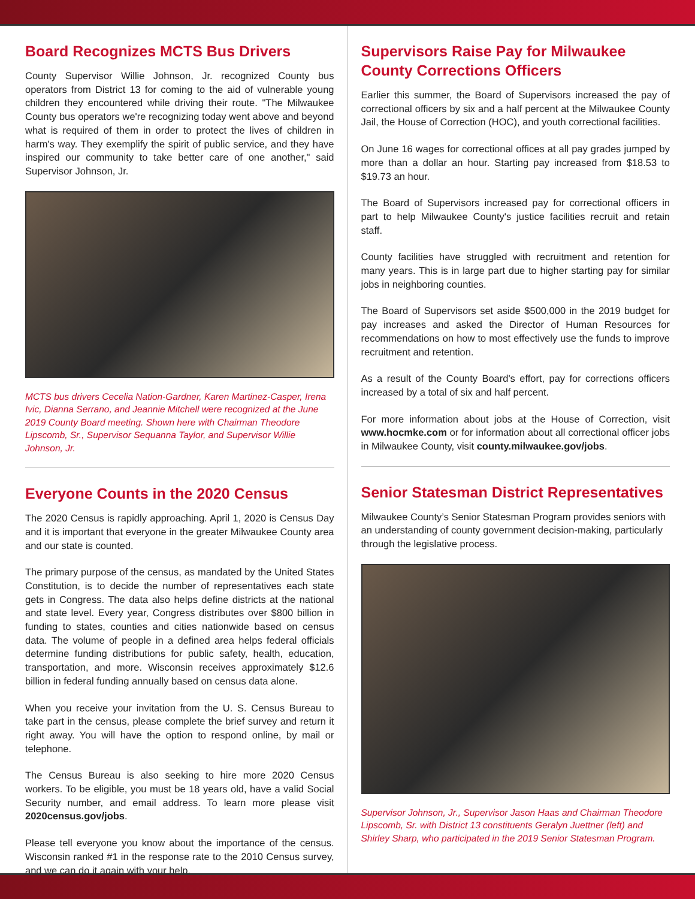Board Recognizes MCTS Bus Drivers
County Supervisor Willie Johnson, Jr. recognized County bus operators from District 13 for coming to the aid of vulnerable young children they encountered while driving their route. "The Milwaukee County bus operators we're recognizing today went above and beyond what is required of them in order to protect the lives of children in harm's way. They exemplify the spirit of public service, and they have inspired our community to take better care of one another," said Supervisor Johnson, Jr.
MCTS bus drivers Cecelia Nation-Gardner, Karen Martinez-Casper, Irena Ivic, Dianna Serrano, and Jeannie Mitchell were recognized at the June 2019 County Board meeting. Shown here with Chairman Theodore Lipscomb, Sr., Supervisor Sequanna Taylor, and Supervisor Willie Johnson, Jr.
Everyone Counts in the 2020 Census
The 2020 Census is rapidly approaching. April 1, 2020 is Census Day and it is important that everyone in the greater Milwaukee County area and our state is counted.
The primary purpose of the census, as mandated by the United States Constitution, is to decide the number of representatives each state gets in Congress. The data also helps define districts at the national and state level. Every year, Congress distributes over $800 billion in funding to states, counties and cities nationwide based on census data. The volume of people in a defined area helps federal officials determine funding distributions for public safety, health, education, transportation, and more. Wisconsin receives approximately $12.6 billion in federal funding annually based on census data alone.
When you receive your invitation from the U. S. Census Bureau to take part in the census, please complete the brief survey and return it right away. You will have the option to respond online, by mail or telephone.
The Census Bureau is also seeking to hire more 2020 Census workers. To be eligible, you must be 18 years old, have a valid Social Security number, and email address. To learn more please visit 2020census.gov/jobs.
Please tell everyone you know about the importance of the census. Wisconsin ranked #1 in the response rate to the 2010 Census survey, and we can do it again with your help.
Supervisors Raise Pay for Milwaukee County Corrections Officers
Earlier this summer, the Board of Supervisors increased the pay of correctional officers by six and a half percent at the Milwaukee County Jail, the House of Correction (HOC), and youth correctional facilities.
On June 16 wages for correctional offices at all pay grades jumped by more than a dollar an hour. Starting pay increased from $18.53 to $19.73 an hour.
The Board of Supervisors increased pay for correctional officers in part to help Milwaukee County's justice facilities recruit and retain staff.
County facilities have struggled with recruitment and retention for many years. This is in large part due to higher starting pay for similar jobs in neighboring counties.
The Board of Supervisors set aside $500,000 in the 2019 budget for pay increases and asked the Director of Human Resources for recommendations on how to most effectively use the funds to improve recruitment and retention.
As a result of the County Board's effort, pay for corrections officers increased by a total of six and half percent.
For more information about jobs at the House of Correction, visit www.hocmke.com or for information about all correctional officer jobs in Milwaukee County, visit county.milwaukee.gov/jobs.
Senior Statesman District Representatives
Milwaukee County’s Senior Statesman Program provides seniors with an understanding of county government decision-making, particularly through the legislative process.
Supervisor Johnson, Jr., Supervisor Jason Haas and Chairman Theodore Lipscomb, Sr. with District 13 constituents Geralyn Juettner (left) and Shirley Sharp, who participated in the 2019 Senior Statesman Program.